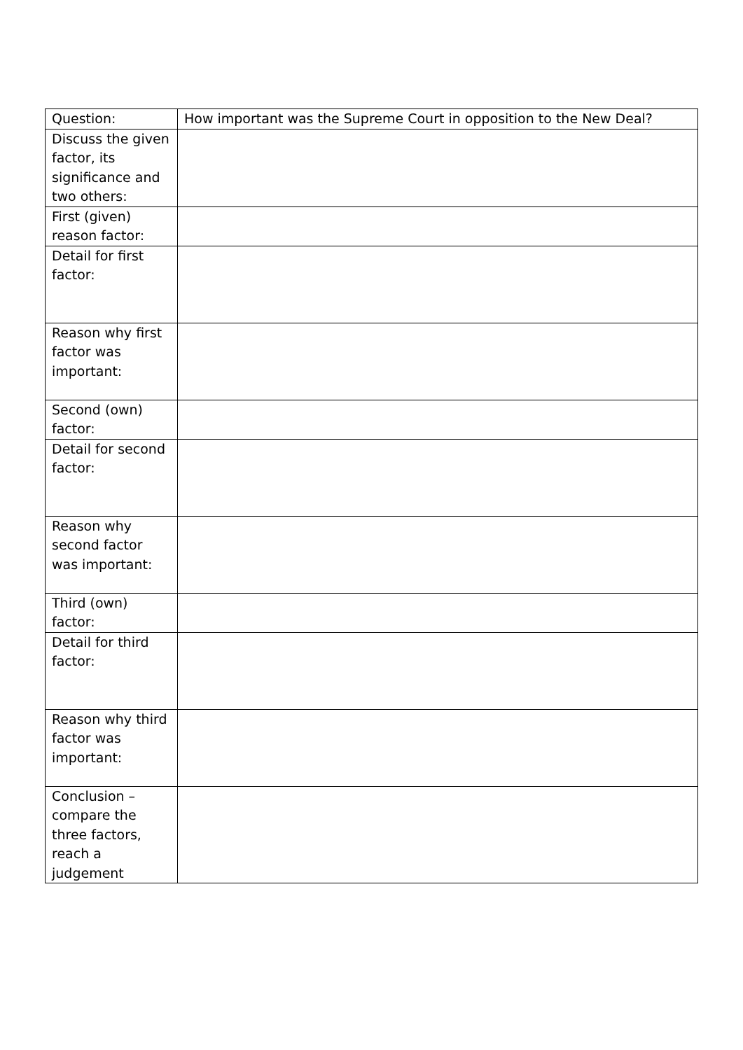| Question: | How important was the Supreme Court in opposition to the New Deal? |
| Discuss the given factor, its significance and two others: | |
| First (given) reason factor: | |
| Detail for first factor: | |
| Reason why first factor was important: | |
| Second (own) factor: | |
| Detail for second factor: | |
| Reason why second factor was important: | |
| Third (own) factor: | |
| Detail for third factor: | |
| Reason why third factor was important: | |
| Conclusion – compare the three factors, reach a judgement | |